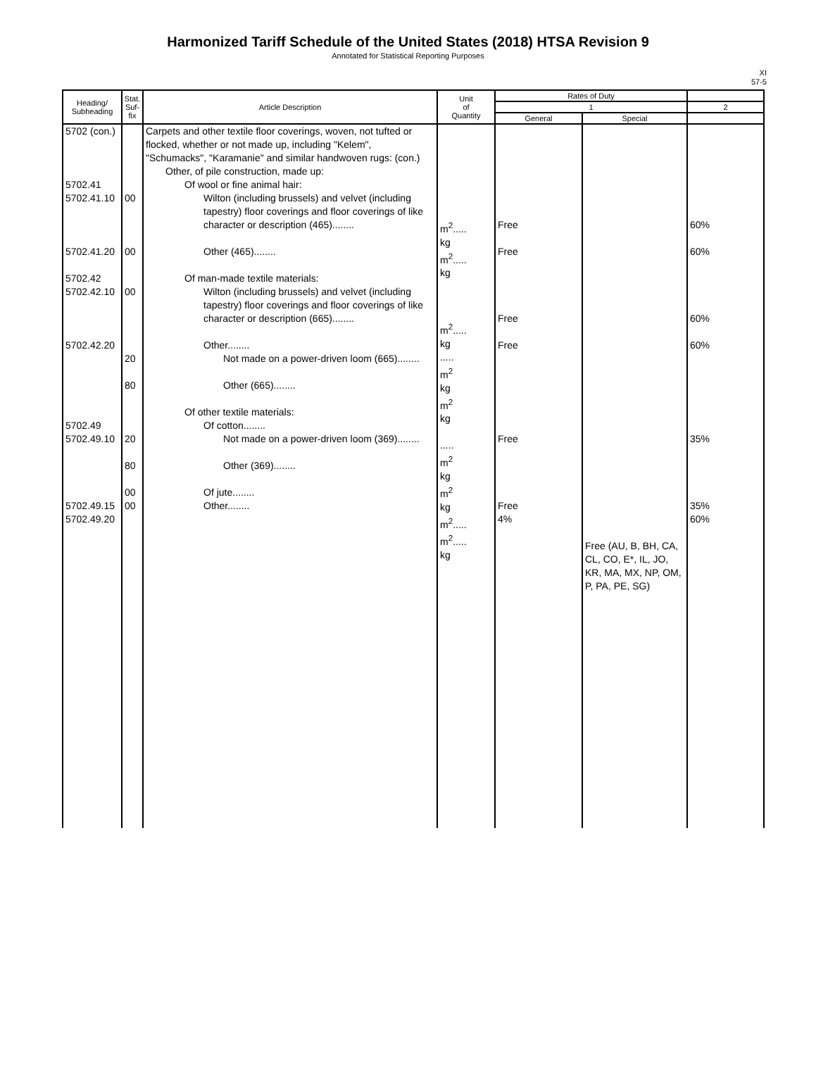Harmonized Tariff Schedule of the United States (2018) HTSA Revision 9
Annotated for Statistical Reporting Purposes
XI
57-5
| Heading/ Subheading | Stat. Suf- fix | Article Description | Unit of Quantity | Rates of Duty | | |
| --- | --- | --- | --- | --- | --- | --- |
| | | | | 1 | | 2 |
| | | | | General | Special | |
| 5702 (con.) 5702.41 5702.41.10 5702.41.20 5702.42 5702.42.10 5702.42.20 5702.49 5702.49.10 5702.49.15 5702.49.20 | 00 00 00 20 80 20 80 00 00 | Carpets and other textile floor coverings, woven, not tufted or flocked, whether or not made up, including "Kelem", "Schumacks", "Karamanie" and similar handwoven rugs: (con.) Other, of pile construction, made up: Of wool or fine animal hair: Wilton (including brussels) and velvet (including tapestry) floor coverings and floor coverings of like character or description (465)........ Other (465)........ Of man-made textile materials: Wilton (including brussels) and velvet (including tapestry) floor coverings and floor coverings of like character or description (665)........ Other........ Not made on a power-driven loom (665)........ Other (665)........ Of other textile materials: Of cotton........ Not made on a power-driven loom (369)........ Other (369)........ Of jute........ Other........ | m<sup>2</sup>..... kg m<sup>2</sup>..... kg m<sup>2</sup>..... kg ..... m<sup>2</sup> kg m<sup>2</sup> kg ..... m<sup>2</sup> kg m<sup>2</sup> kg m<sup>2</sup>..... m<sup>2</sup>..... kg | Free Free Free Free Free Free 4% | Free (AU, B, BH, CA, CL, CO, E*, IL, JO, KR, MA, MX, NP, OM, P, PA, PE, SG) | 60% 60% 60% 60% 35% 35% 60% |